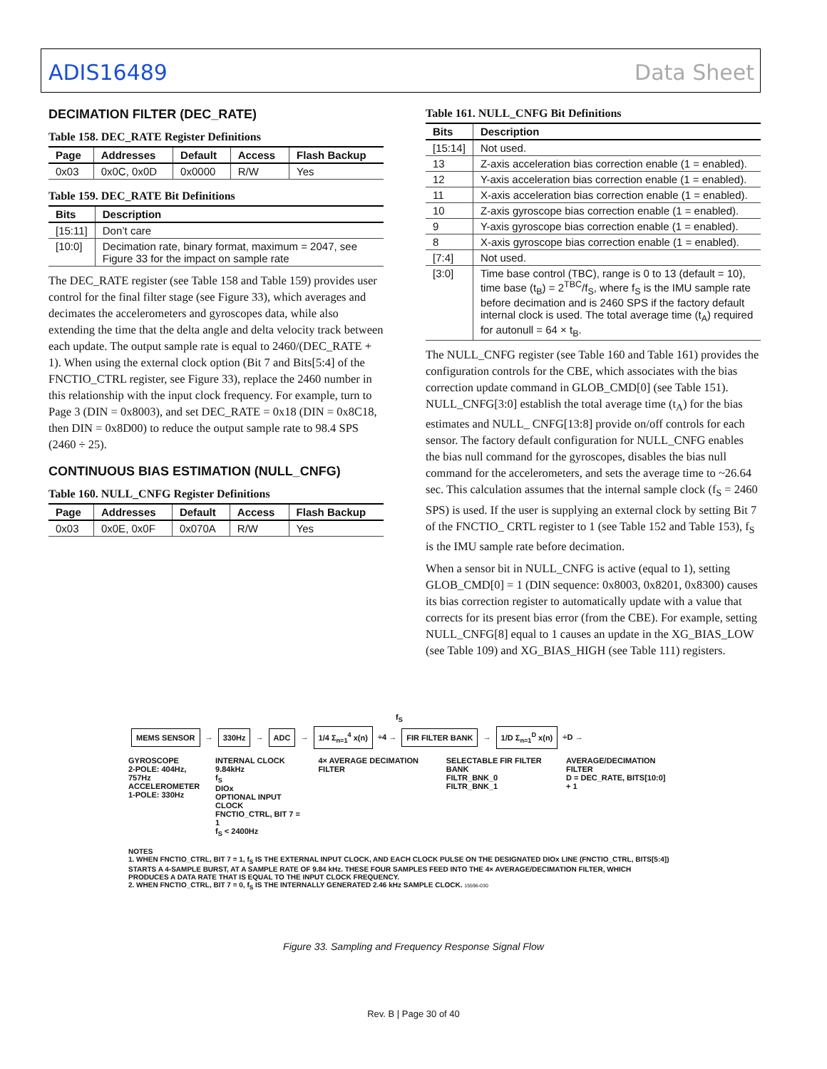ADIS16489 Data Sheet
DECIMATION FILTER (DEC_RATE)
Table 158. DEC_RATE Register Definitions
| Page | Addresses | Default | Access | Flash Backup |
| --- | --- | --- | --- | --- |
| 0x03 | 0x0C, 0x0D | 0x0000 | R/W | Yes |
Table 159. DEC_RATE Bit Definitions
| Bits | Description |
| --- | --- |
| [15:11] | Don’t care |
| [10:0] | Decimation rate, binary format, maximum = 2047, see Figure 33 for the impact on sample rate |
The DEC_RATE register (see Table 158 and Table 159) provides user control for the final filter stage (see Figure 33), which averages and decimates the accelerometers and gyroscopes data, while also extending the time that the delta angle and delta velocity track between each update. The output sample rate is equal to 2460/(DEC_RATE + 1). When using the external clock option (Bit 7 and Bits[5:4] of the FNCTIO_CTRL register, see Figure 33), replace the 2460 number in this relationship with the input clock frequency. For example, turn to Page 3 (DIN = 0x8003), and set DEC_RATE = 0x18 (DIN = 0x8C18, then DIN = 0x8D00) to reduce the output sample rate to 98.4 SPS (2460 ÷ 25).
CONTINUOUS BIAS ESTIMATION (NULL_CNFG)
Table 160. NULL_CNFG Register Definitions
| Page | Addresses | Default | Access | Flash Backup |
| --- | --- | --- | --- | --- |
| 0x03 | 0x0E, 0x0F | 0x070A | R/W | Yes |
Table 161. NULL_CNFG Bit Definitions
| Bits | Description |
| --- | --- |
| [15:14] | Not used. |
| 13 | Z-axis acceleration bias correction enable (1 = enabled). |
| 12 | Y-axis acceleration bias correction enable (1 = enabled). |
| 11 | X-axis acceleration bias correction enable (1 = enabled). |
| 10 | Z-axis gyroscope bias correction enable (1 = enabled). |
| 9 | Y-axis gyroscope bias correction enable (1 = enabled). |
| 8 | X-axis gyroscope bias correction enable (1 = enabled). |
| [7:4] | Not used. |
| [3:0] | Time base control (TBC), range is 0 to 13 (default = 10), time base (t<sub>B</sub>) = 2<sup>TBC</sup>/f<sub>S</sub>, where f<sub>S</sub> is the IMU sample rate before decimation and is 2460 SPS if the factory default internal clock is used. The total average time (t<sub>A</sub>) required for autonull = 64 × t<sub>B</sub>. |
The NULL_CNFG register (see Table 160 and Table 161) provides the configuration controls for the CBE, which associates with the bias correction update command in GLOB_CMD[0] (see Table 151). NULL_CNFG[3:0] establish the total average time (t<sub>A</sub>) for the bias estimates and NULL_ CNFG[13:8] provide on/off controls for each sensor. The factory default configuration for NULL_CNFG enables the bias null command for the gyroscopes, disables the bias null command for the accelerometers, and sets the average time to ~26.64 sec. This calculation assumes that the internal sample clock (f<sub>S</sub> = 2460 SPS) is used. If the user is supplying an external clock by setting Bit 7 of the FNCTIO_ CRTL register to 1 (see Table 152 and Table 153), f<sub>S</sub> is the IMU sample rate before decimation.
When a sensor bit in NULL_CNFG is active (equal to 1), setting GLOB_CMD[0] = 1 (DIN sequence: 0x8003, 0x8201, 0x8300) causes its bias correction register to automatically update with a value that corrects for its present bias error (from the CBE). For example, setting NULL_CNFG[8] equal to 1 causes an update in the XG_BIAS_LOW (see Table 109) and XG_BIAS_HIGH (see Table 111) registers.
f<sub>S</sub>
MEMS SENSOR → 330Hz → ADC → 1/4 Σ<sub>n=1</sub><sup>4</sup> x(n) ÷4 → FIR FILTER BANK → 1/D Σ<sub>n=1</sub><sup>D</sup> x(n) ÷D →
GYROSCOPE
2-POLE: 404Hz, 757Hz
ACCELEROMETER
1-POLE: 330Hz
INTERNAL CLOCK 9.84kHz
f<sub>S</sub>
DIOx
OPTIONAL INPUT CLOCK
FNCTIO_CTRL, BIT 7 = 1
f<sub>S</sub> < 2400Hz
4× AVERAGE DECIMATION FILTER SELECTABLE FIR FILTER BANK
FILTR_BNK_0
FILTR_BNK_1
AVERAGE/DECIMATION FILTER
D = DEC_RATE, BITS[10:0] + 1
NOTES
1. WHEN FNCTIO_CTRL, BIT 7 = 1, f<sub>S</sub> IS THE EXTERNAL INPUT CLOCK, AND EACH CLOCK PULSE ON THE DESIGNATED DIOx LINE (FNCTIO_CTRL, BITS[5:4]) STARTS A 4-SAMPLE BURST, AT A SAMPLE RATE OF 9.84 kHz. THESE FOUR SAMPLES FEED INTO THE 4× AVERAGE/DECIMATION FILTER, WHICH PRODUCES A DATA RATE THAT IS EQUAL TO THE INPUT CLOCK FREQUENCY.
2. WHEN FNCTIO_CTRL, BIT 7 = 0, f<sub>S</sub> IS THE INTERNALLY GENERATED 2.46 kHz SAMPLE CLOCK. 15596-030
Figure 33. Sampling and Frequency Response Signal Flow
Rev. B | Page 30 of 40